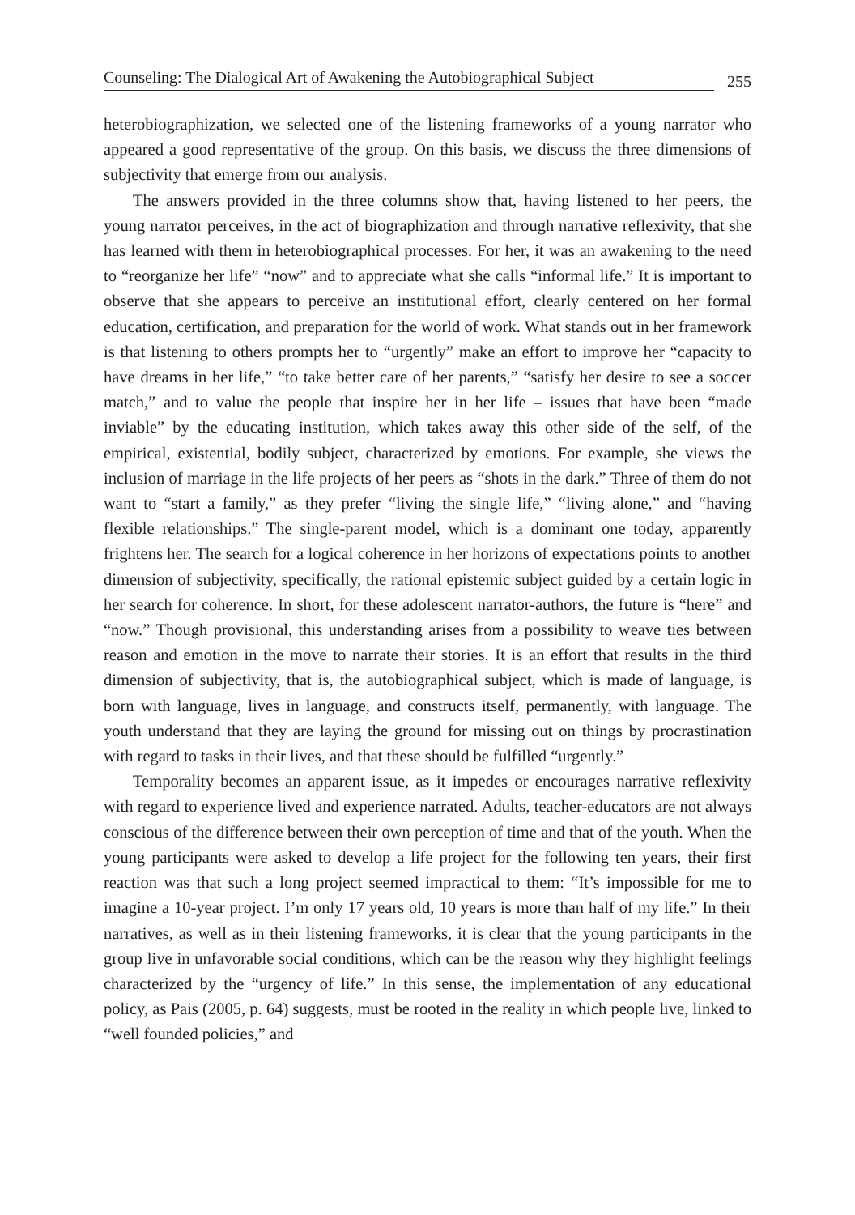Counseling: The Dialogical Art of Awakening the Autobiographical Subject 255
heterobiographization, we selected one of the listening frameworks of a young narrator who appeared a good representative of the group. On this basis, we discuss the three dimensions of subjectivity that emerge from our analysis.
The answers provided in the three columns show that, having listened to her peers, the young narrator perceives, in the act of biographization and through narrative reflexivity, that she has learned with them in heterobiographical processes. For her, it was an awakening to the need to “reorganize her life” “now” and to appreciate what she calls “informal life.” It is important to observe that she appears to perceive an institutional effort, clearly centered on her formal education, certification, and preparation for the world of work. What stands out in her framework is that listening to others prompts her to “urgently” make an effort to improve her “capacity to have dreams in her life,” “to take better care of her parents,” “satisfy her desire to see a soccer match,” and to value the people that inspire her in her life – issues that have been “made inviable” by the educating institution, which takes away this other side of the self, of the empirical, existential, bodily subject, characterized by emotions. For example, she views the inclusion of marriage in the life projects of her peers as “shots in the dark.” Three of them do not want to “start a family,” as they prefer “living the single life,” “living alone,” and “having flexible relationships.” The single-parent model, which is a dominant one today, apparently frightens her. The search for a logical coherence in her horizons of expectations points to another dimension of subjectivity, specifically, the rational epistemic subject guided by a certain logic in her search for coherence. In short, for these adolescent narrator-authors, the future is “here” and “now.” Though provisional, this understanding arises from a possibility to weave ties between reason and emotion in the move to narrate their stories. It is an effort that results in the third dimension of subjectivity, that is, the autobiographical subject, which is made of language, is born with language, lives in language, and constructs itself, permanently, with language. The youth understand that they are laying the ground for missing out on things by procrastination with regard to tasks in their lives, and that these should be fulfilled “urgently.”
Temporality becomes an apparent issue, as it impedes or encourages narrative reflexivity with regard to experience lived and experience narrated. Adults, teacher-educators are not always conscious of the difference between their own perception of time and that of the youth. When the young participants were asked to develop a life project for the following ten years, their first reaction was that such a long project seemed impractical to them: “It’s impossible for me to imagine a 10-year project. I’m only 17 years old, 10 years is more than half of my life.” In their narratives, as well as in their listening frameworks, it is clear that the young participants in the group live in unfavorable social conditions, which can be the reason why they highlight feelings characterized by the “urgency of life.” In this sense, the implementation of any educational policy, as Pais (2005, p. 64) suggests, must be rooted in the reality in which people live, linked to “well founded policies,” and